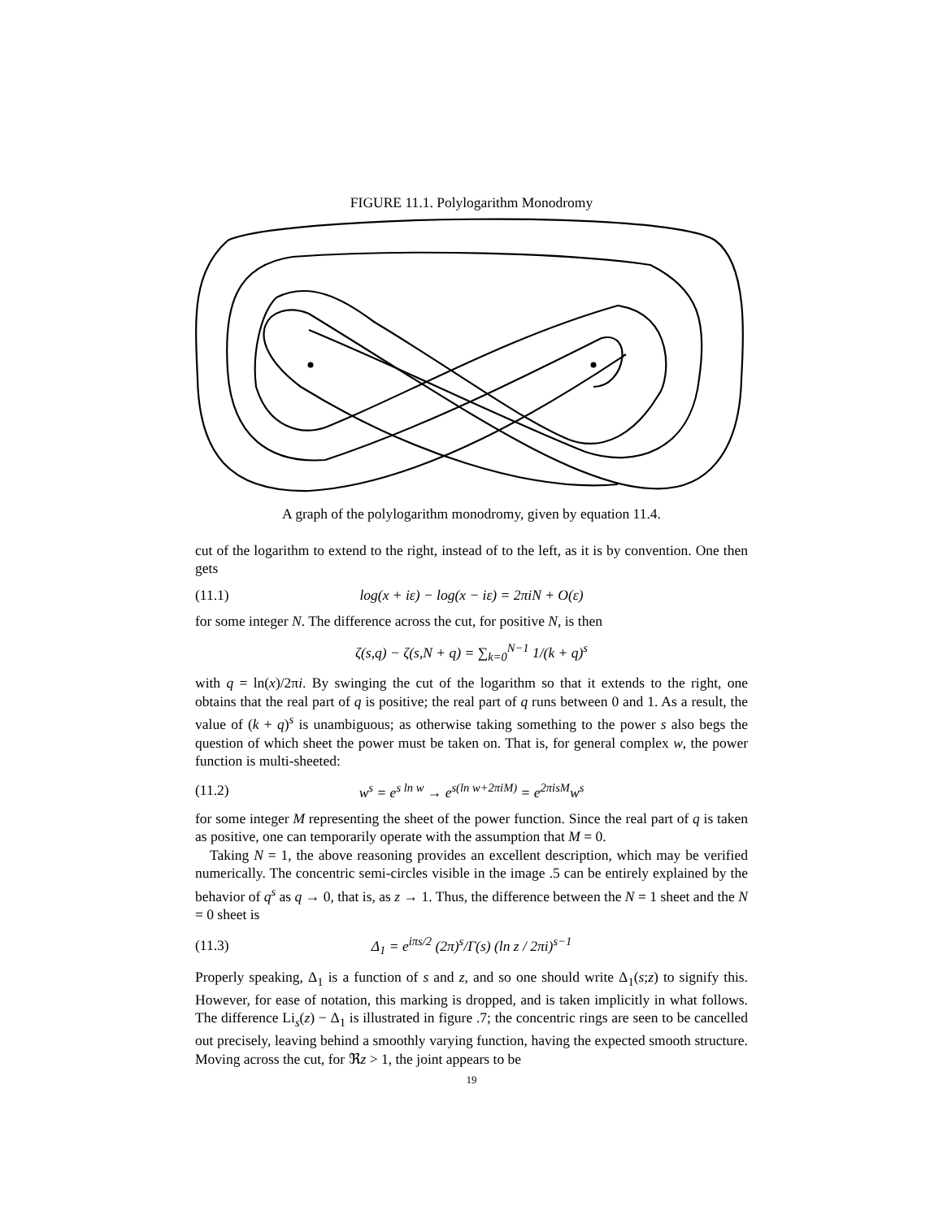FIGURE 11.1. Polylogarithm Monodromy
A graph of the polylogarithm monodromy, given by equation 11.4.
cut of the logarithm to extend to the right, instead of to the left, as it is by convention. One then gets
(11.1) log(x + iε) − log(x − iε) = 2πiN + O(ε)
for some integer N. The difference across the cut, for positive N, is then
ζ(s,q) − ζ(s,N + q) = ∑<sub>k=0</sub><sup>N−1</sup> 1/(k + q)<sup>s</sup>
with q = ln(x)/2πi. By swinging the cut of the logarithm so that it extends to the right, one obtains that the real part of q is positive; the real part of q runs between 0 and 1. As a result, the value of (k + q)<sup>s</sup> is unambiguous; as otherwise taking something to the power s also begs the question of which sheet the power must be taken on. That is, for general complex w, the power function is multi-sheeted:
(11.2) w<sup>s</sup> = e<sup>s ln w</sup> → e<sup>s(ln w+2πiM)</sup> = e<sup>2πisM</sup>w<sup>s</sup>
for some integer M representing the sheet of the power function. Since the real part of q is taken as positive, one can temporarily operate with the assumption that M = 0.
Taking N = 1, the above reasoning provides an excellent description, which may be verified numerically. The concentric semi-circles visible in the image .5 can be entirely explained by the behavior of q<sup>s</sup> as q → 0, that is, as z → 1. Thus, the difference between the N = 1 sheet and the N = 0 sheet is
(11.3) Δ<sub>1</sub> = e<sup>iπs/2</sup> (2π)<sup>s</sup>/Γ(s) (ln z / 2πi)<sup>s−1</sup>
Properly speaking, Δ<sub>1</sub> is a function of s and z, and so one should write Δ<sub>1</sub>(s;z) to signify this. However, for ease of notation, this marking is dropped, and is taken implicitly in what follows. The difference Li<sub>s</sub>(z) − Δ<sub>1</sub> is illustrated in figure .7; the concentric rings are seen to be cancelled out precisely, leaving behind a smoothly varying function, having the expected smooth structure. Moving across the cut, for ℜz > 1, the joint appears to be
19